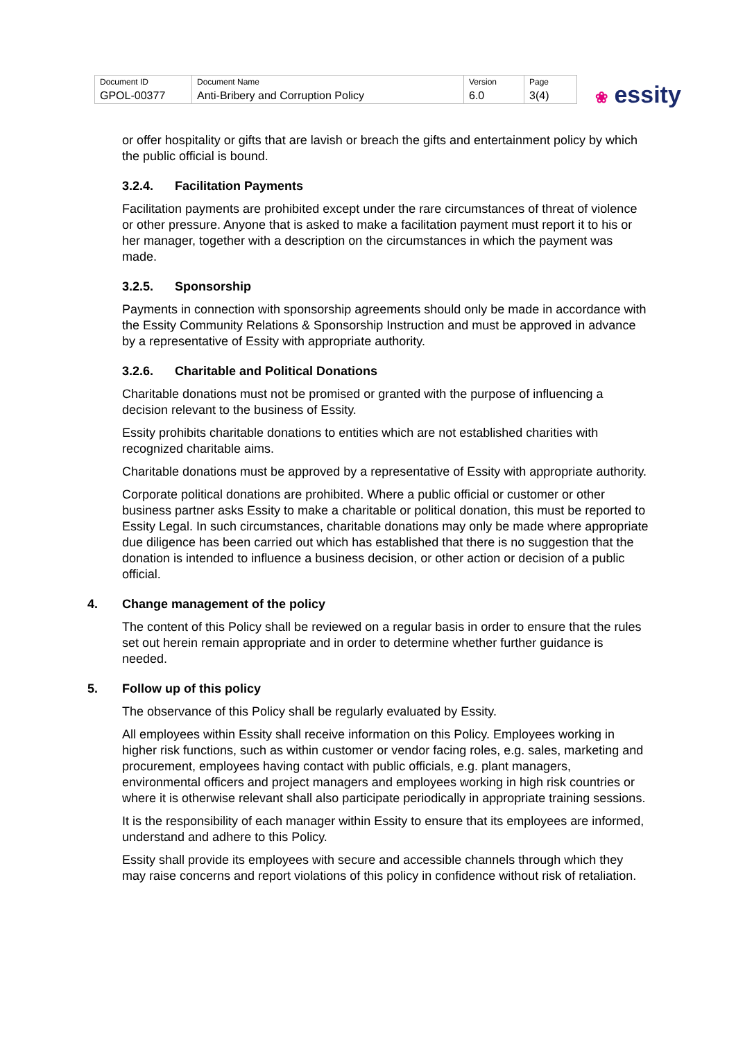| Document ID | Document Name | Version | Page |
| GPOL-00377 | Anti-Bribery and Corruption Policy | 6.0 | 3(4) |
❀ essity
or offer hospitality or gifts that are lavish or breach the gifts and entertainment policy by which the public official is bound.
3.2.4. Facilitation Payments
Facilitation payments are prohibited except under the rare circumstances of threat of violence or other pressure. Anyone that is asked to make a facilitation payment must report it to his or her manager, together with a description on the circumstances in which the payment was made.
3.2.5. Sponsorship
Payments in connection with sponsorship agreements should only be made in accordance with the Essity Community Relations & Sponsorship Instruction and must be approved in advance by a representative of Essity with appropriate authority.
3.2.6. Charitable and Political Donations
Charitable donations must not be promised or granted with the purpose of influencing a decision relevant to the business of Essity.
Essity prohibits charitable donations to entities which are not established charities with recognized charitable aims.
Charitable donations must be approved by a representative of Essity with appropriate authority.
Corporate political donations are prohibited. Where a public official or customer or other business partner asks Essity to make a charitable or political donation, this must be reported to Essity Legal. In such circumstances, charitable donations may only be made where appropriate due diligence has been carried out which has established that there is no suggestion that the donation is intended to influence a business decision, or other action or decision of a public official.
4. Change management of the policy
The content of this Policy shall be reviewed on a regular basis in order to ensure that the rules set out herein remain appropriate and in order to determine whether further guidance is needed.
5. Follow up of this policy
The observance of this Policy shall be regularly evaluated by Essity.
All employees within Essity shall receive information on this Policy. Employees working in higher risk functions, such as within customer or vendor facing roles, e.g. sales, marketing and procurement, employees having contact with public officials, e.g. plant managers, environmental officers and project managers and employees working in high risk countries or where it is otherwise relevant shall also participate periodically in appropriate training sessions.
It is the responsibility of each manager within Essity to ensure that its employees are informed, understand and adhere to this Policy.
Essity shall provide its employees with secure and accessible channels through which they may raise concerns and report violations of this policy in confidence without risk of retaliation.